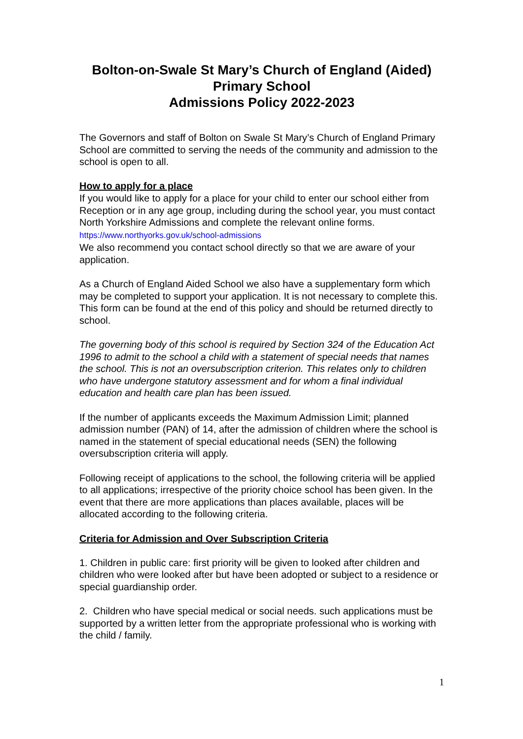Bolton-on-Swale St Mary’s Church of England (Aided)
Primary School
Admissions Policy 2022-2023
The Governors and staff of Bolton on Swale St Mary’s Church of England Primary School are committed to serving the needs of the community and admission to the school is open to all.
How to apply for a place
If you would like to apply for a place for your child to enter our school either from Reception or in any age group, including during the school year, you must contact North Yorkshire Admissions and complete the relevant online forms.
https://www.northyorks.gov.uk/school-admissions
We also recommend you contact school directly so that we are aware of your application.
As a Church of England Aided School we also have a supplementary form which may be completed to support your application. It is not necessary to complete this. This form can be found at the end of this policy and should be returned directly to school.
The governing body of this school is required by Section 324 of the Education Act 1996 to admit to the school a child with a statement of special needs that names the school. This is not an oversubscription criterion. This relates only to children who have undergone statutory assessment and for whom a final individual education and health care plan has been issued.
If the number of applicants exceeds the Maximum Admission Limit; planned admission number (PAN) of 14, after the admission of children where the school is named in the statement of special educational needs (SEN) the following oversubscription criteria will apply.
Following receipt of applications to the school, the following criteria will be applied to all applications; irrespective of the priority choice school has been given. In the event that there are more applications than places available, places will be allocated according to the following criteria.
Criteria for Admission and Over Subscription Criteria
1. Children in public care: first priority will be given to looked after children and children who were looked after but have been adopted or subject to a residence or special guardianship order.
2. Children who have special medical or social needs. such applications must be supported by a written letter from the appropriate professional who is working with the child / family.
1